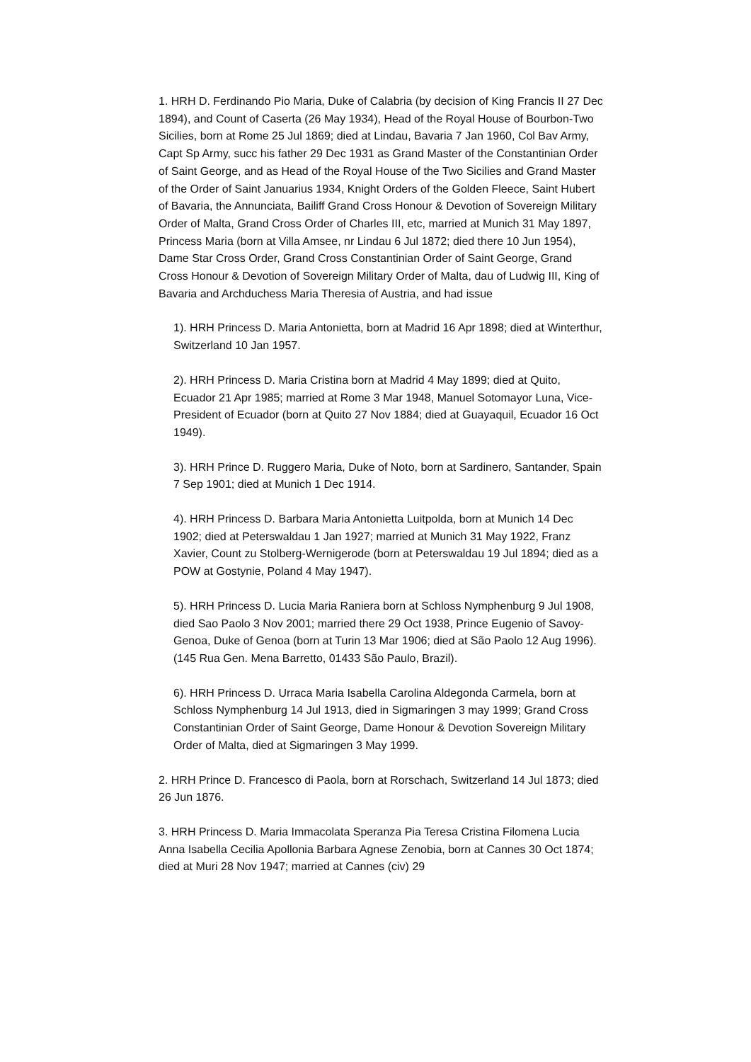1. HRH D. Ferdinando Pio Maria, Duke of Calabria (by decision of King Francis II 27 Dec 1894), and Count of Caserta (26 May 1934), Head of the Royal House of Bourbon-Two Sicilies, born at Rome 25 Jul 1869; died at Lindau, Bavaria 7 Jan 1960, Col Bav Army, Capt Sp Army, succ his father 29 Dec 1931 as Grand Master of the Constantinian Order of Saint George, and as Head of the Royal House of the Two Sicilies and Grand Master of the Order of Saint Januarius 1934, Knight Orders of the Golden Fleece, Saint Hubert of Bavaria, the Annunciata, Bailiff Grand Cross Honour & Devotion of Sovereign Military Order of Malta, Grand Cross Order of Charles III, etc, married at Munich 31 May 1897, Princess Maria (born at Villa Amsee, nr Lindau 6 Jul 1872; died there 10 Jun 1954), Dame Star Cross Order, Grand Cross Constantinian Order of Saint George, Grand Cross Honour & Devotion of Sovereign Military Order of Malta, dau of Ludwig III, King of Bavaria and Archduchess Maria Theresia of Austria, and had issue
1). HRH Princess D. Maria Antonietta, born at Madrid 16 Apr 1898; died at Winterthur, Switzerland 10 Jan 1957.
2). HRH Princess D. Maria Cristina born at Madrid 4 May 1899; died at Quito, Ecuador 21 Apr 1985; married at Rome 3 Mar 1948, Manuel Sotomayor Luna, Vice-President of Ecuador (born at Quito 27 Nov 1884; died at Guayaquil, Ecuador 16 Oct 1949).
3). HRH Prince D. Ruggero Maria, Duke of Noto, born at Sardinero, Santander, Spain 7 Sep 1901; died at Munich 1 Dec 1914.
4). HRH Princess D. Barbara Maria Antonietta Luitpolda, born at Munich 14 Dec 1902; died at Peterswaldau 1 Jan 1927; married at Munich 31 May 1922, Franz Xavier, Count zu Stolberg-Wernigerode (born at Peterswaldau 19 Jul 1894; died as a POW at Gostynie, Poland 4 May 1947).
5). HRH Princess D. Lucia Maria Raniera born at Schloss Nymphenburg 9 Jul 1908, died Sao Paolo 3 Nov 2001; married there 29 Oct 1938, Prince Eugenio of Savoy-Genoa, Duke of Genoa (born at Turin 13 Mar 1906; died at São Paolo 12 Aug 1996).
(145 Rua Gen. Mena Barretto, 01433 São Paulo, Brazil).
6). HRH Princess D. Urraca Maria Isabella Carolina Aldegonda Carmela, born at Schloss Nymphenburg 14 Jul 1913, died in Sigmaringen 3 may 1999; Grand Cross Constantinian Order of Saint George, Dame Honour & Devotion Sovereign Military Order of Malta, died at Sigmaringen 3 May 1999.
2. HRH Prince D. Francesco di Paola, born at Rorschach, Switzerland 14 Jul 1873; died 26 Jun 1876.
3. HRH Princess D. Maria Immacolata Speranza Pia Teresa Cristina Filomena Lucia Anna Isabella Cecilia Apollonia Barbara Agnese Zenobia, born at Cannes 30 Oct 1874; died at Muri 28 Nov 1947; married at Cannes (civ) 29